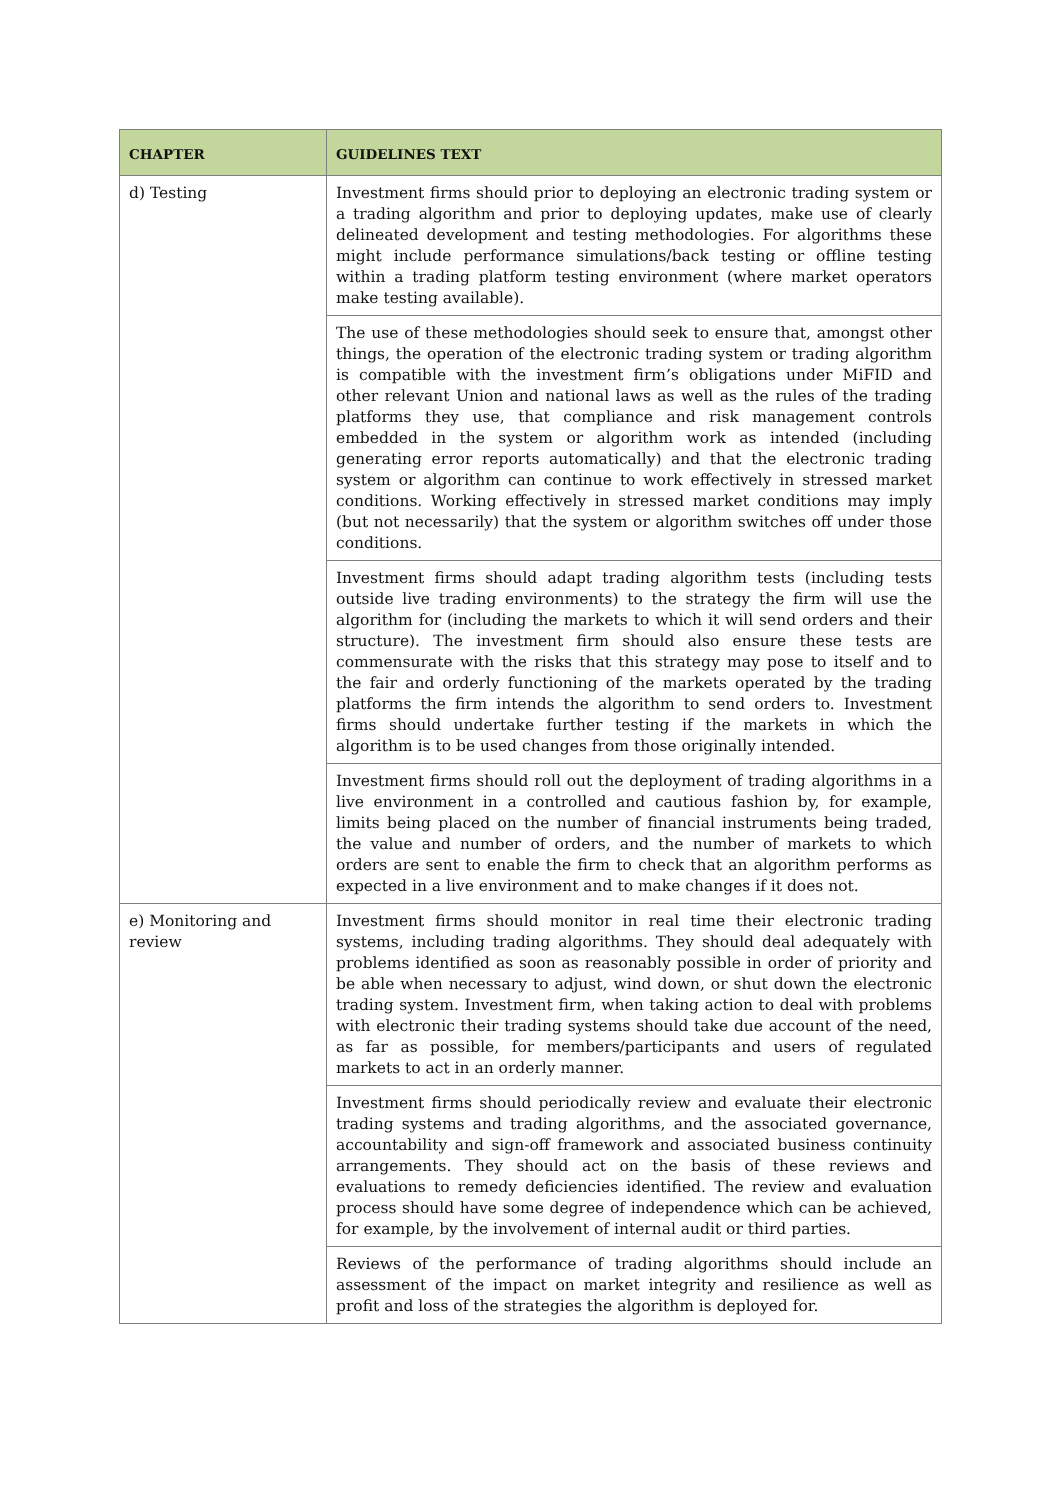| CHAPTER | GUIDELINES TEXT |
| --- | --- |
| d) Testing | Investment firms should prior to deploying an electronic trading system or a trading algorithm and prior to deploying updates, make use of clearly delineated development and testing methodologies. For algorithms these might include performance simulations/back testing or offline testing within a trading platform testing environment (where market operators make testing available). |
| | The use of these methodologies should seek to ensure that, amongst other things, the operation of the electronic trading system or trading algorithm is compatible with the investment firm’s obligations under MiFID and other relevant Union and national laws as well as the rules of the trading platforms they use, that compliance and risk management controls embedded in the system or algorithm work as intended (including generating error reports automatically) and that the electronic trading system or algorithm can continue to work effectively in stressed market conditions. Working effectively in stressed market conditions may imply (but not necessarily) that the system or algorithm switches off under those conditions. |
| | Investment firms should adapt trading algorithm tests (including tests outside live trading environments) to the strategy the firm will use the algorithm for (including the markets to which it will send orders and their structure). The investment firm should also ensure these tests are commensurate with the risks that this strategy may pose to itself and to the fair and orderly functioning of the markets operated by the trading platforms the firm intends the algorithm to send orders to. Investment firms should undertake further testing if the markets in which the algorithm is to be used changes from those originally intended. |
| | Investment firms should roll out the deployment of trading algorithms in a live environment in a controlled and cautious fashion by, for example, limits being placed on the number of financial instruments being traded, the value and number of orders, and the number of markets to which orders are sent to enable the firm to check that an algorithm performs as expected in a live environment and to make changes if it does not. |
| e) Monitoring and review | Investment firms should monitor in real time their electronic trading systems, including trading algorithms. They should deal adequately with problems identified as soon as reasonably possible in order of priority and be able when necessary to adjust, wind down, or shut down the electronic trading system. Investment firm, when taking action to deal with problems with electronic their trading systems should take due account of the need, as far as possible, for members/participants and users of regulated markets to act in an orderly manner. |
| | Investment firms should periodically review and evaluate their electronic trading systems and trading algorithms, and the associated governance, accountability and sign-off framework and associated business continuity arrangements. They should act on the basis of these reviews and evaluations to remedy deficiencies identified. The review and evaluation process should have some degree of independence which can be achieved, for example, by the involvement of internal audit or third parties. |
| | Reviews of the performance of trading algorithms should include an assessment of the impact on market integrity and resilience as well as profit and loss of the strategies the algorithm is deployed for. |